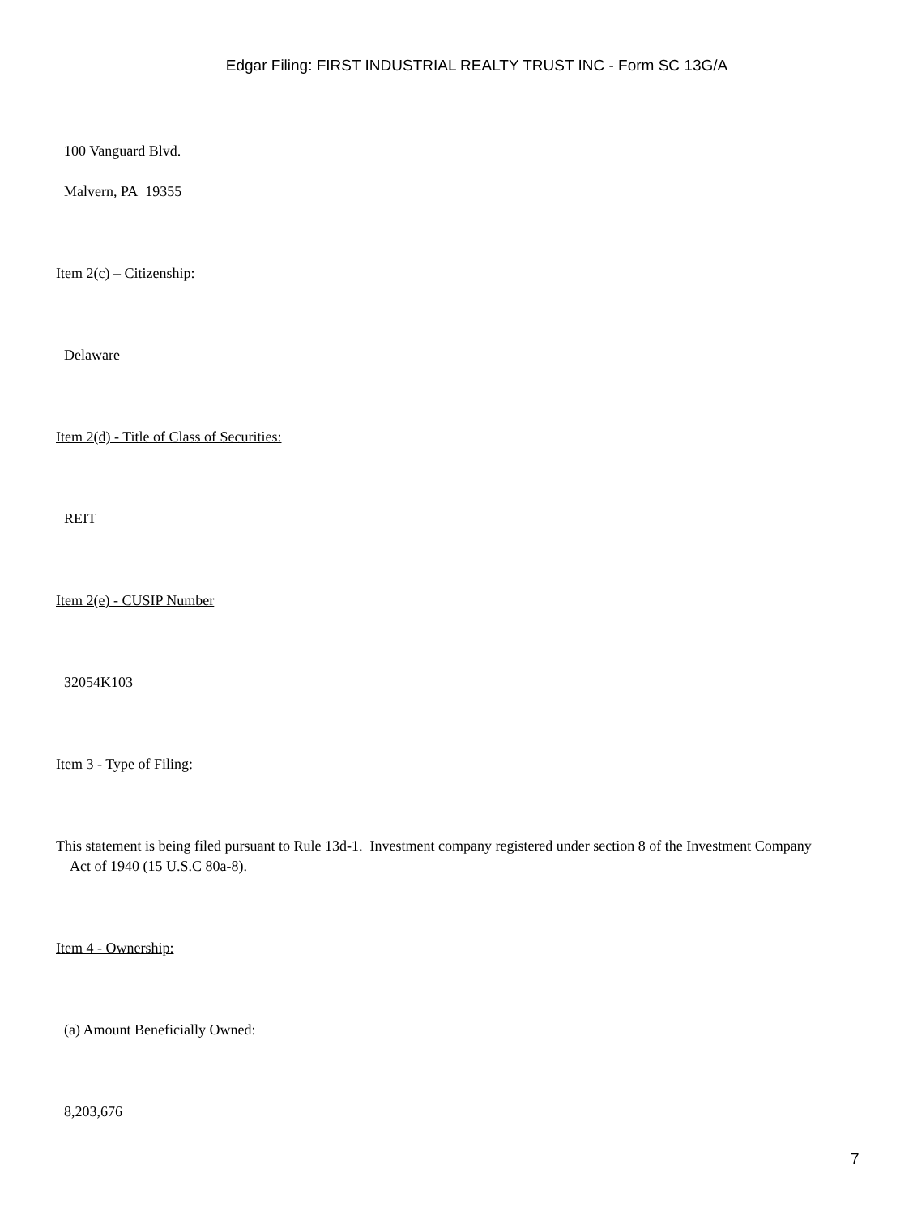Edgar Filing: FIRST INDUSTRIAL REALTY TRUST INC - Form SC 13G/A
100 Vanguard Blvd.
Malvern, PA 19355
Item 2(c) – Citizenship:
Delaware
Item 2(d) - Title of Class of Securities:
REIT
Item 2(e) - CUSIP Number
32054K103
Item 3 - Type of Filing:
This statement is being filed pursuant to Rule 13d-1. Investment company registered under section 8 of the Investment Company Act of 1940 (15 U.S.C 80a-8).
Item 4 - Ownership:
(a) Amount Beneficially Owned:
8,203,676
7